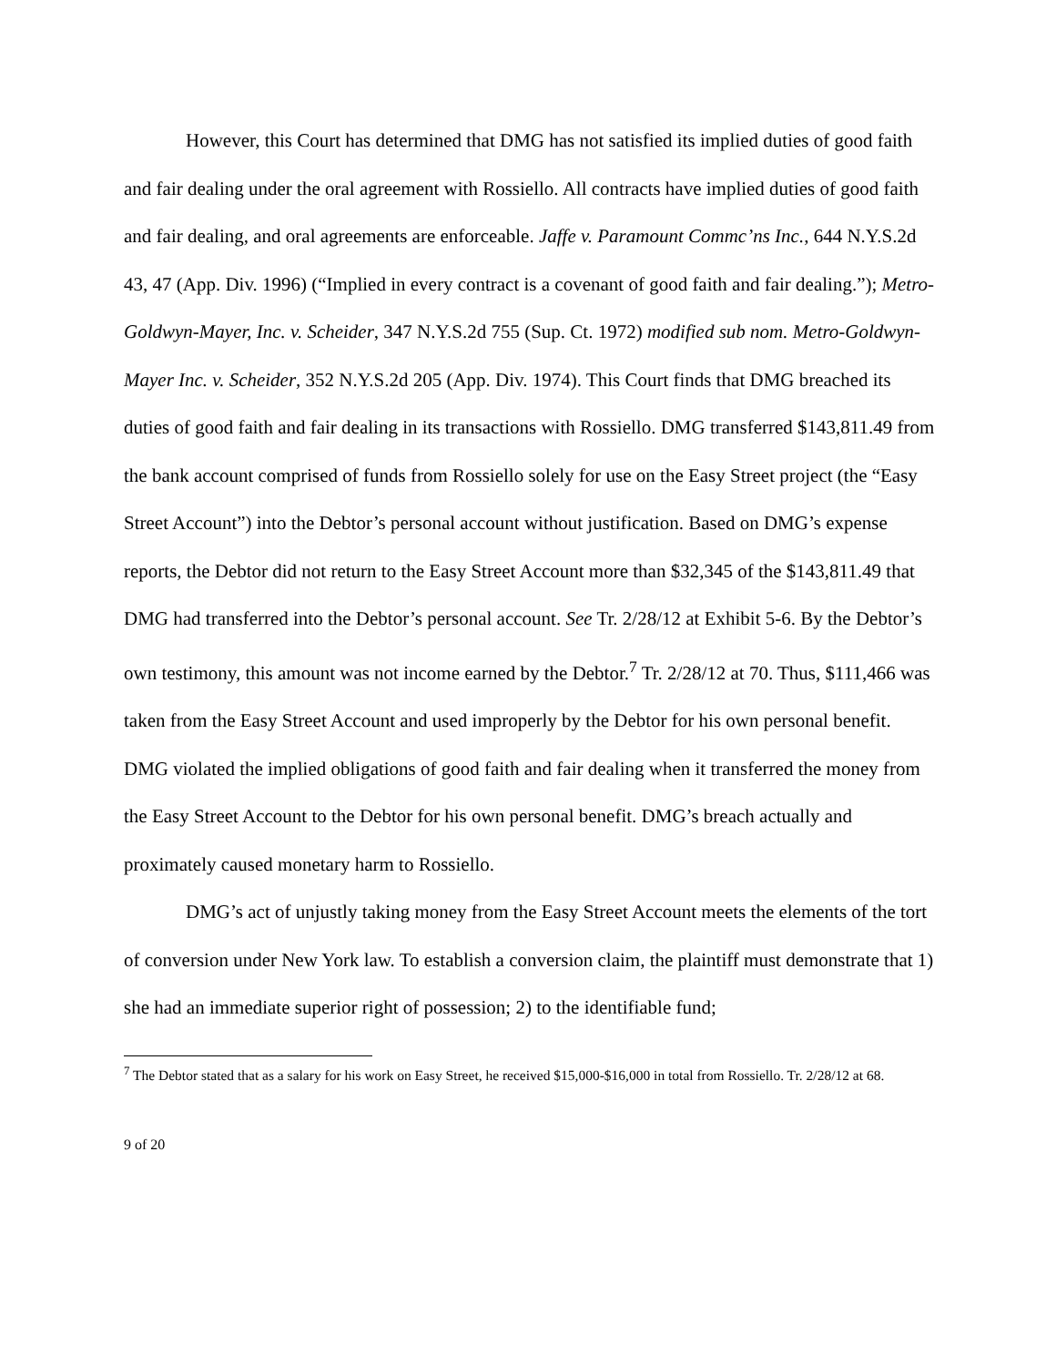However, this Court has determined that DMG has not satisfied its implied duties of good faith and fair dealing under the oral agreement with Rossiello. All contracts have implied duties of good faith and fair dealing, and oral agreements are enforceable. Jaffe v. Paramount Commc’ns Inc., 644 N.Y.S.2d 43, 47 (App. Div. 1996) (“Implied in every contract is a covenant of good faith and fair dealing.”); Metro-Goldwyn-Mayer, Inc. v. Scheider, 347 N.Y.S.2d 755 (Sup. Ct. 1972) modified sub nom. Metro-Goldwyn-Mayer Inc. v. Scheider, 352 N.Y.S.2d 205 (App. Div. 1974). This Court finds that DMG breached its duties of good faith and fair dealing in its transactions with Rossiello. DMG transferred $143,811.49 from the bank account comprised of funds from Rossiello solely for use on the Easy Street project (the “Easy Street Account”) into the Debtor’s personal account without justification. Based on DMG’s expense reports, the Debtor did not return to the Easy Street Account more than $32,345 of the $143,811.49 that DMG had transferred into the Debtor’s personal account. See Tr. 2/28/12 at Exhibit 5-6. By the Debtor’s own testimony, this amount was not income earned by the Debtor.<sup>7</sup> Tr. 2/28/12 at 70. Thus, $111,466 was taken from the Easy Street Account and used improperly by the Debtor for his own personal benefit. DMG violated the implied obligations of good faith and fair dealing when it transferred the money from the Easy Street Account to the Debtor for his own personal benefit. DMG’s breach actually and proximately caused monetary harm to Rossiello.
DMG’s act of unjustly taking money from the Easy Street Account meets the elements of the tort of conversion under New York law. To establish a conversion claim, the plaintiff must demonstrate that 1) she had an immediate superior right of possession; 2) to the identifiable fund;
<sup>7</sup> The Debtor stated that as a salary for his work on Easy Street, he received $15,000-$16,000 in total from Rossiello. Tr. 2/28/12 at 68.
9 of 20